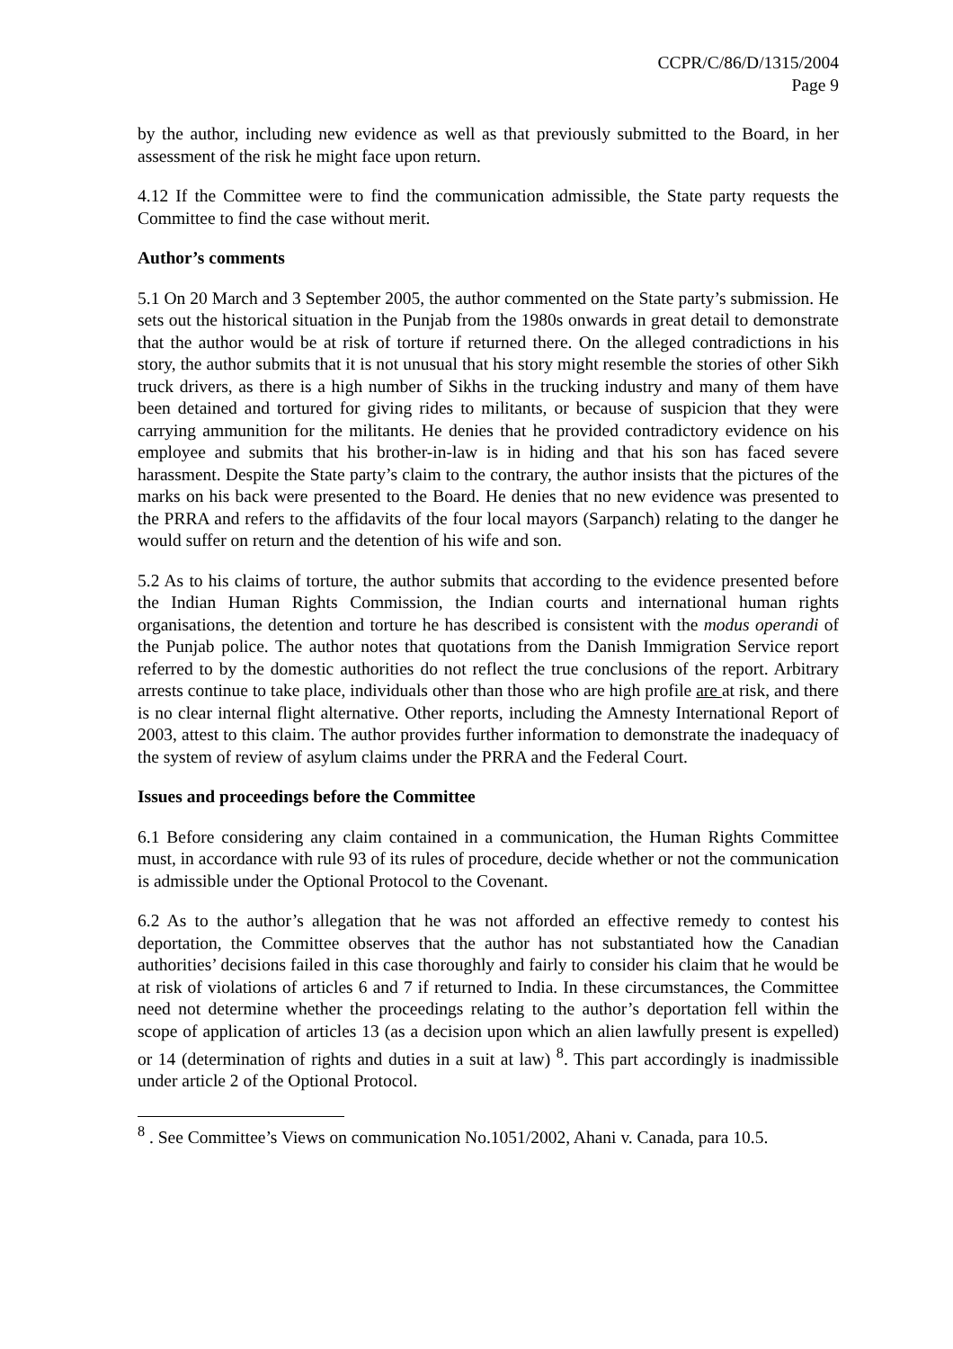CCPR/C/86/D/1315/2004
Page 9
by the author, including new evidence as well as that previously submitted to the Board, in her assessment of the risk he might face upon return.
4.12 If the Committee were to find the communication admissible, the State party requests the Committee to find the case without merit.
Author’s comments
5.1 On 20 March and 3 September 2005, the author commented on the State party’s submission. He sets out the historical situation in the Punjab from the 1980s onwards in great detail to demonstrate that the author would be at risk of torture if returned there. On the alleged contradictions in his story, the author submits that it is not unusual that his story might resemble the stories of other Sikh truck drivers, as there is a high number of Sikhs in the trucking industry and many of them have been detained and tortured for giving rides to militants, or because of suspicion that they were carrying ammunition for the militants. He denies that he provided contradictory evidence on his employee and submits that his brother-in-law is in hiding and that his son has faced severe harassment. Despite the State party’s claim to the contrary, the author insists that the pictures of the marks on his back were presented to the Board. He denies that no new evidence was presented to the PRRA and refers to the affidavits of the four local mayors (Sarpanch) relating to the danger he would suffer on return and the detention of his wife and son.
5.2 As to his claims of torture, the author submits that according to the evidence presented before the Indian Human Rights Commission, the Indian courts and international human rights organisations, the detention and torture he has described is consistent with the modus operandi of the Punjab police. The author notes that quotations from the Danish Immigration Service report referred to by the domestic authorities do not reflect the true conclusions of the report. Arbitrary arrests continue to take place, individuals other than those who are high profile are at risk, and there is no clear internal flight alternative. Other reports, including the Amnesty International Report of 2003, attest to this claim. The author provides further information to demonstrate the inadequacy of the system of review of asylum claims under the PRRA and the Federal Court.
Issues and proceedings before the Committee
6.1 Before considering any claim contained in a communication, the Human Rights Committee must, in accordance with rule 93 of its rules of procedure, decide whether or not the communication is admissible under the Optional Protocol to the Covenant.
6.2 As to the author’s allegation that he was not afforded an effective remedy to contest his deportation, the Committee observes that the author has not substantiated how the Canadian authorities’ decisions failed in this case thoroughly and fairly to consider his claim that he would be at risk of violations of articles 6 and 7 if returned to India. In these circumstances, the Committee need not determine whether the proceedings relating to the author’s deportation fell within the scope of application of articles 13 (as a decision upon which an alien lawfully present is expelled) or 14 (determination of rights and duties in a suit at law) <sup>8</sup>. This part accordingly is inadmissible under article 2 of the Optional Protocol.
<sup>8</sup> . See Committee’s Views on communication No.1051/2002, Ahani v. Canada, para 10.5.